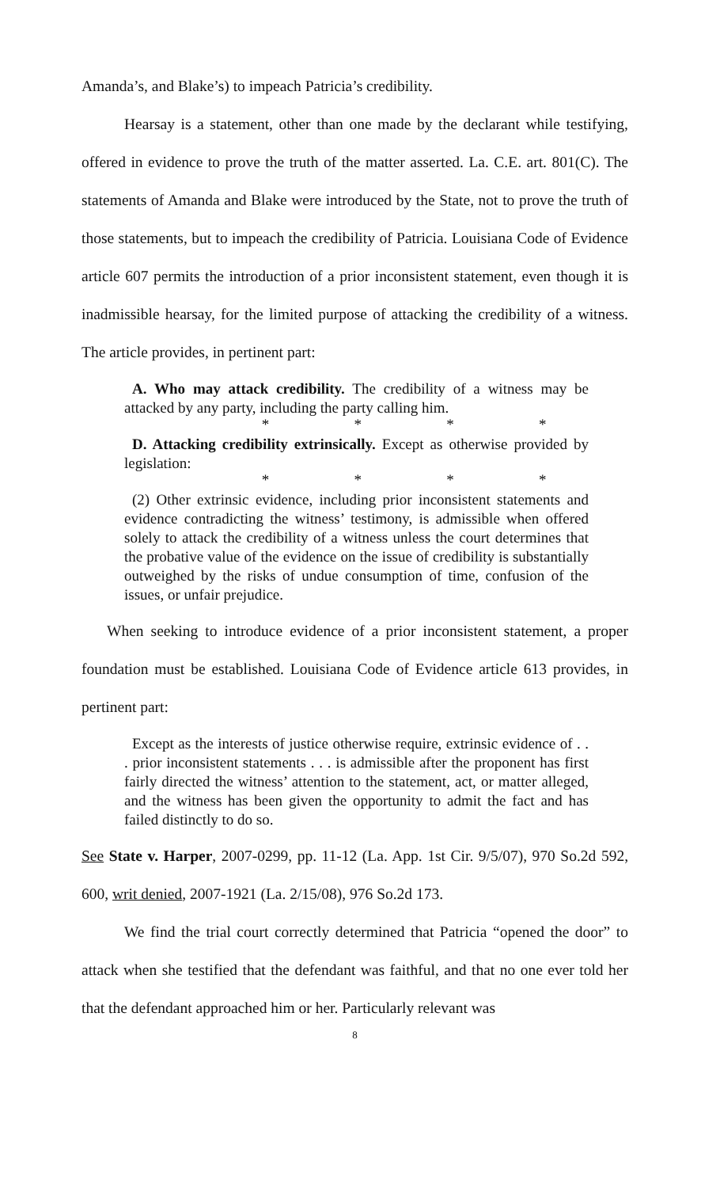Amanda’s, and Blake’s) to impeach Patricia’s credibility.
Hearsay is a statement, other than one made by the declarant while testifying, offered in evidence to prove the truth of the matter asserted. La. C.E. art. 801(C). The statements of Amanda and Blake were introduced by the State, not to prove the truth of those statements, but to impeach the credibility of Patricia. Louisiana Code of Evidence article 607 permits the introduction of a prior inconsistent statement, even though it is inadmissible hearsay, for the limited purpose of attacking the credibility of a witness. The article provides, in pertinent part:
A. Who may attack credibility. The credibility of a witness may be attacked by any party, including the party calling him.
* * * *
D. Attacking credibility extrinsically. Except as otherwise provided by legislation:
* * * *
(2) Other extrinsic evidence, including prior inconsistent statements and evidence contradicting the witness’ testimony, is admissible when offered solely to attack the credibility of a witness unless the court determines that the probative value of the evidence on the issue of credibility is substantially outweighed by the risks of undue consumption of time, confusion of the issues, or unfair prejudice.
When seeking to introduce evidence of a prior inconsistent statement, a proper foundation must be established. Louisiana Code of Evidence article 613 provides, in pertinent part:
Except as the interests of justice otherwise require, extrinsic evidence of . . . prior inconsistent statements . . . is admissible after the proponent has first fairly directed the witness’ attention to the statement, act, or matter alleged, and the witness has been given the opportunity to admit the fact and has failed distinctly to do so.
See State v. Harper, 2007-0299, pp. 11-12 (La. App. 1st Cir. 9/5/07), 970 So.2d 592, 600, writ denied, 2007-1921 (La. 2/15/08), 976 So.2d 173.
We find the trial court correctly determined that Patricia “opened the door” to attack when she testified that the defendant was faithful, and that no one ever told her that the defendant approached him or her. Particularly relevant was
8